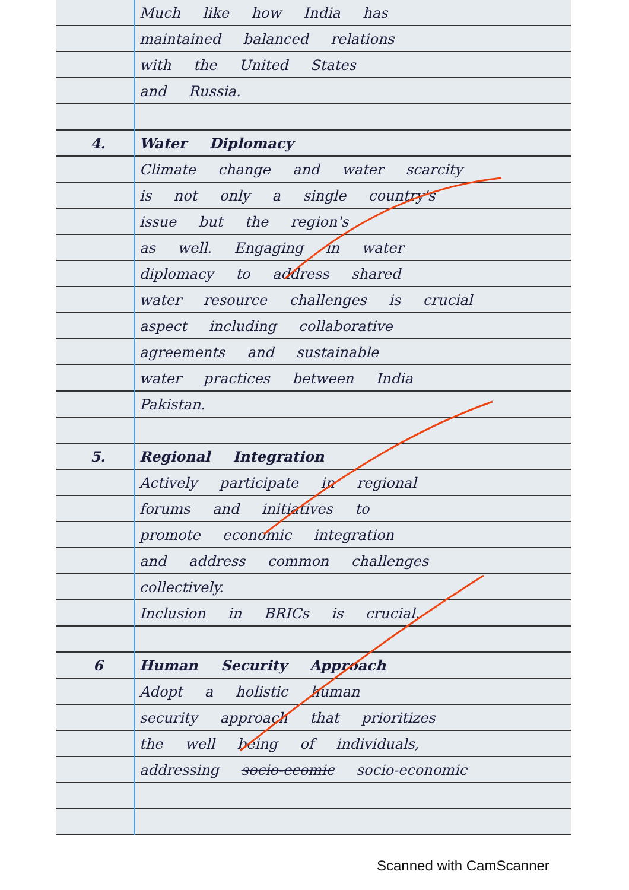Much like how India has
maintained balanced relations
with the United States
and Russia.
4. Water Diplomacy
Climate change and water scarcity
is not only a single country's
issue but the region's
as well. Engaging in water
diplomacy to address shared
water resource challenges is crucial
aspect including collaborative
agreements and sustainable
water practices between India
Pakistan.
5. Regional Integration
Actively participate in regional
forums and initiatives to
promote economic integration
and address common challenges
collectively.
Inclusion in BRICs is crucial.
6 Human Security Approach
Adopt a holistic human
security approach that prioritizes
the well being of individuals,
addressing socio-ecomic socio-economic
Scanned with CamScanner